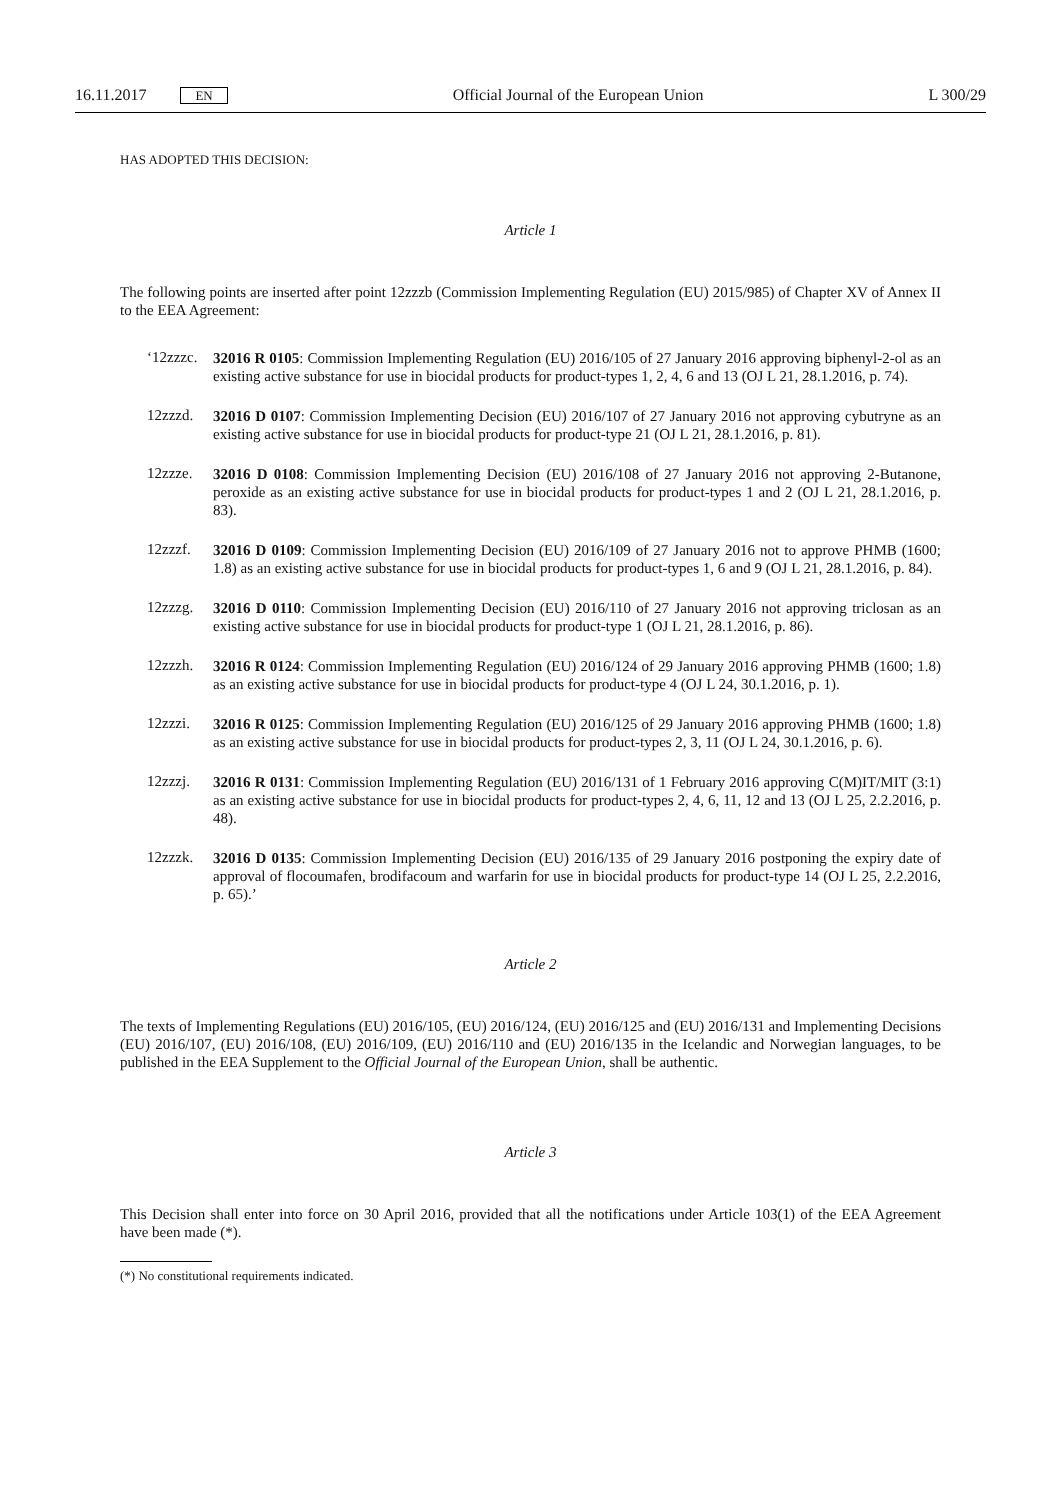16.11.2017 EN Official Journal of the European Union L 300/29
HAS ADOPTED THIS DECISION:
Article 1
The following points are inserted after point 12zzzb (Commission Implementing Regulation (EU) 2015/985) of Chapter XV of Annex II to the EEA Agreement:
‘12zzzc.
32016 R 0105: Commission Implementing Regulation (EU) 2016/105 of 27 January 2016 approving biphenyl-2-ol as an existing active substance for use in biocidal products for product-types 1, 2, 4, 6 and 13 (OJ L 21, 28.1.2016, p. 74).
12zzzd.
32016 D 0107: Commission Implementing Decision (EU) 2016/107 of 27 January 2016 not approving cybutryne as an existing active substance for use in biocidal products for product-type 21 (OJ L 21, 28.1.2016, p. 81).
12zzze.
32016 D 0108: Commission Implementing Decision (EU) 2016/108 of 27 January 2016 not approving 2-Butanone, peroxide as an existing active substance for use in biocidal products for product-types 1 and 2 (OJ L 21, 28.1.2016, p. 83).
12zzzf.
32016 D 0109: Commission Implementing Decision (EU) 2016/109 of 27 January 2016 not to approve PHMB (1600; 1.8) as an existing active substance for use in biocidal products for product-types 1, 6 and 9 (OJ L 21, 28.1.2016, p. 84).
12zzzg.
32016 D 0110: Commission Implementing Decision (EU) 2016/110 of 27 January 2016 not approving triclosan as an existing active substance for use in biocidal products for product-type 1 (OJ L 21, 28.1.2016, p. 86).
12zzzh.
32016 R 0124: Commission Implementing Regulation (EU) 2016/124 of 29 January 2016 approving PHMB (1600; 1.8) as an existing active substance for use in biocidal products for product-type 4 (OJ L 24, 30.1.2016, p. 1).
12zzzi.
32016 R 0125: Commission Implementing Regulation (EU) 2016/125 of 29 January 2016 approving PHMB (1600; 1.8) as an existing active substance for use in biocidal products for product-types 2, 3, 11 (OJ L 24, 30.1.2016, p. 6).
12zzzj.
32016 R 0131: Commission Implementing Regulation (EU) 2016/131 of 1 February 2016 approving C(M)IT/MIT (3:1) as an existing active substance for use in biocidal products for product-types 2, 4, 6, 11, 12 and 13 (OJ L 25, 2.2.2016, p. 48).
12zzzk.
32016 D 0135: Commission Implementing Decision (EU) 2016/135 of 29 January 2016 postponing the expiry date of approval of flocoumafen, brodifacoum and warfarin for use in biocidal products for product-type 14 (OJ L 25, 2.2.2016, p. 65).’
Article 2
The texts of Implementing Regulations (EU) 2016/105, (EU) 2016/124, (EU) 2016/125 and (EU) 2016/131 and Implementing Decisions (EU) 2016/107, (EU) 2016/108, (EU) 2016/109, (EU) 2016/110 and (EU) 2016/135 in the Icelandic and Norwegian languages, to be published in the EEA Supplement to the Official Journal of the European Union, shall be authentic.
Article 3
This Decision shall enter into force on 30 April 2016, provided that all the notifications under Article 103(1) of the EEA Agreement have been made (*).
(*) No constitutional requirements indicated.